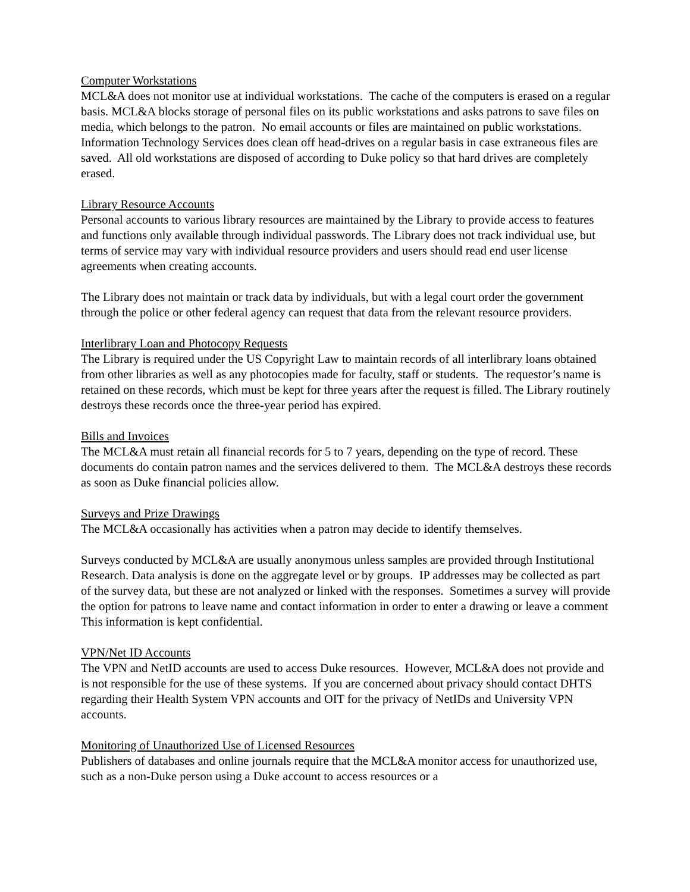Computer Workstations
MCL&A does not monitor use at individual workstations. The cache of the computers is erased on a regular basis. MCL&A blocks storage of personal files on its public workstations and asks patrons to save files on media, which belongs to the patron. No email accounts or files are maintained on public workstations. Information Technology Services does clean off head-drives on a regular basis in case extraneous files are saved. All old workstations are disposed of according to Duke policy so that hard drives are completely erased.
Library Resource Accounts
Personal accounts to various library resources are maintained by the Library to provide access to features and functions only available through individual passwords. The Library does not track individual use, but terms of service may vary with individual resource providers and users should read end user license agreements when creating accounts.
The Library does not maintain or track data by individuals, but with a legal court order the government through the police or other federal agency can request that data from the relevant resource providers.
Interlibrary Loan and Photocopy Requests
The Library is required under the US Copyright Law to maintain records of all interlibrary loans obtained from other libraries as well as any photocopies made for faculty, staff or students. The requestor’s name is retained on these records, which must be kept for three years after the request is filled. The Library routinely destroys these records once the three-year period has expired.
Bills and Invoices
The MCL&A must retain all financial records for 5 to 7 years, depending on the type of record. These documents do contain patron names and the services delivered to them. The MCL&A destroys these records as soon as Duke financial policies allow.
Surveys and Prize Drawings
The MCL&A occasionally has activities when a patron may decide to identify themselves.
Surveys conducted by MCL&A are usually anonymous unless samples are provided through Institutional Research. Data analysis is done on the aggregate level or by groups. IP addresses may be collected as part of the survey data, but these are not analyzed or linked with the responses. Sometimes a survey will provide the option for patrons to leave name and contact information in order to enter a drawing or leave a comment This information is kept confidential.
VPN/Net ID Accounts
The VPN and NetID accounts are used to access Duke resources. However, MCL&A does not provide and is not responsible for the use of these systems. If you are concerned about privacy should contact DHTS regarding their Health System VPN accounts and OIT for the privacy of NetIDs and University VPN accounts.
Monitoring of Unauthorized Use of Licensed Resources
Publishers of databases and online journals require that the MCL&A monitor access for unauthorized use, such as a non-Duke person using a Duke account to access resources or a